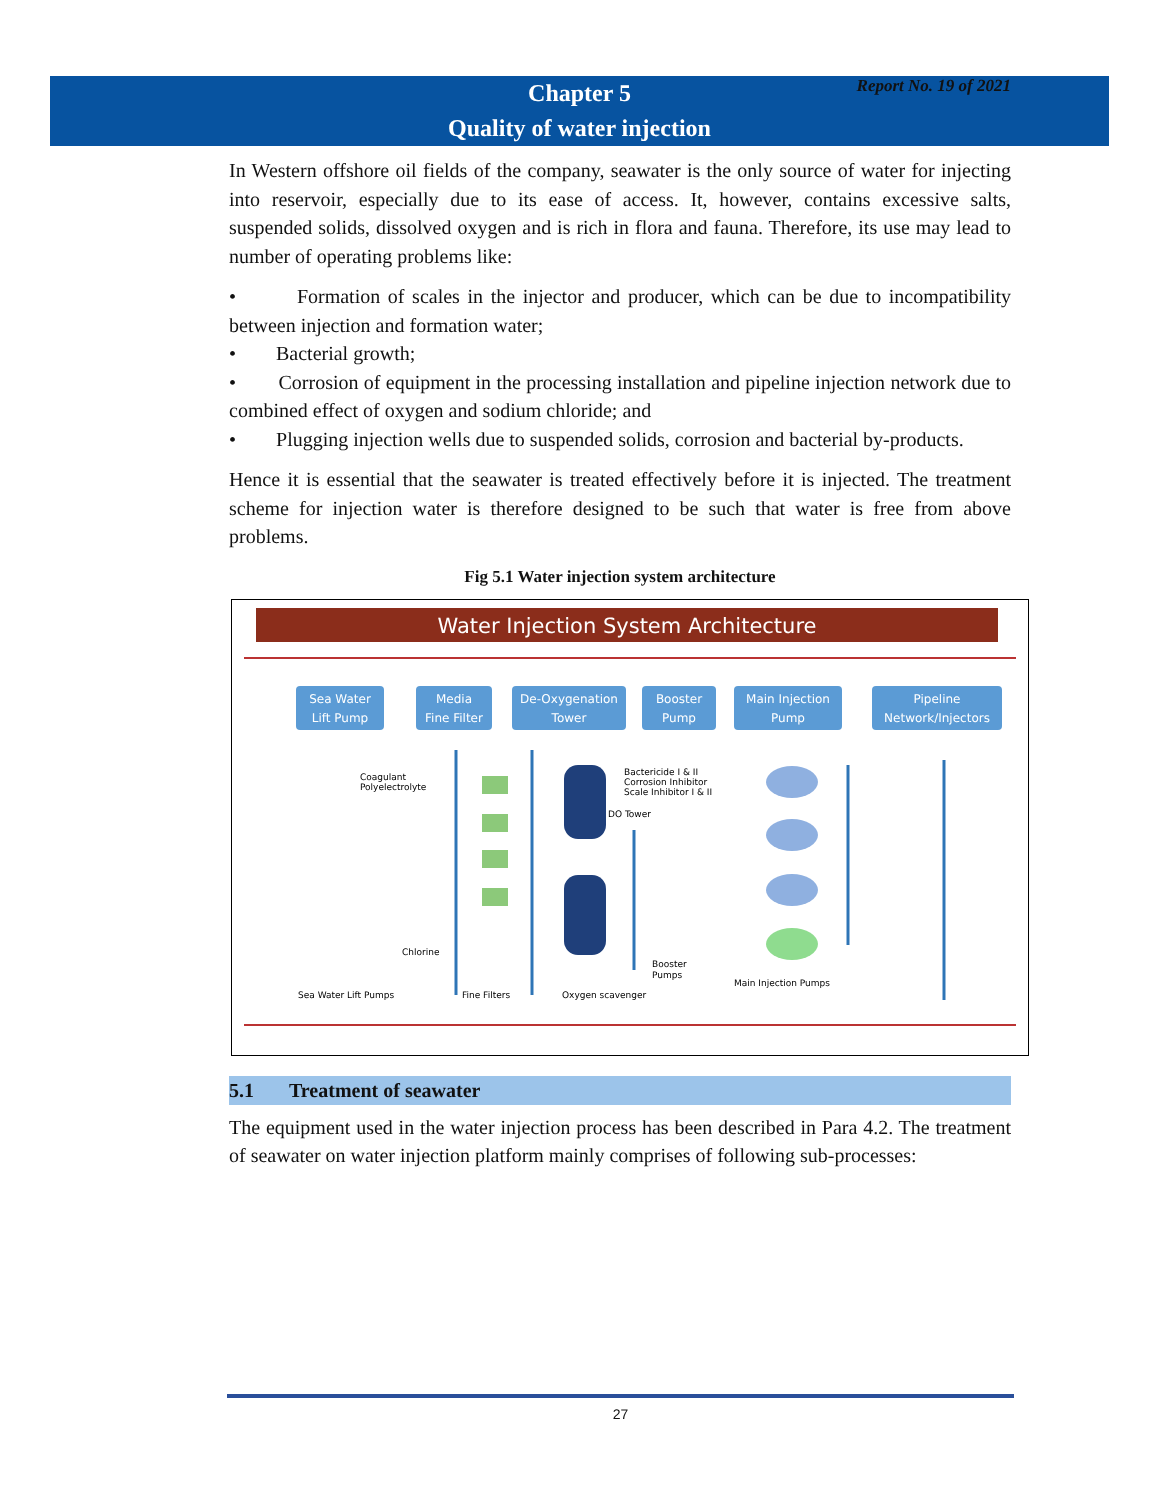Report No. 19 of 2021
Chapter 5
Quality of water injection
In Western offshore oil fields of the company, seawater is the only source of water for injecting into reservoir, especially due to its ease of access. It, however, contains excessive salts, suspended solids, dissolved oxygen and is rich in flora and fauna. Therefore, its use may lead to number of operating problems like:
• Formation of scales in the injector and producer, which can be due to incompatibility between injection and formation water;
• Bacterial growth;
• Corrosion of equipment in the processing installation and pipeline injection network due to combined effect of oxygen and sodium chloride; and
• Plugging injection wells due to suspended solids, corrosion and bacterial by-products.
Hence it is essential that the seawater is treated effectively before it is injected. The treatment scheme for injection water is therefore designed to be such that water is free from above problems.
Fig 5.1 Water injection system architecture
Water Injection System Architecture
Sea Water
Lift Pump
Media
Fine Filter
De-Oxygenation
Tower
Booster
Pump
Main Injection
Pump
Pipeline
Network/Injectors
Coagulant
Polyelectrolyte
Bactericide I & II
Corrosion Inhibitor
Scale Inhibitor I & II
DO Tower
Chlorine
Sea Water Lift Pumps
Fine Filters
Oxygen scavenger
Booster
Pumps
Main Injection Pumps
5.1 Treatment of seawater
The equipment used in the water injection process has been described in Para 4.2. The treatment of seawater on water injection platform mainly comprises of following sub-processes:
27